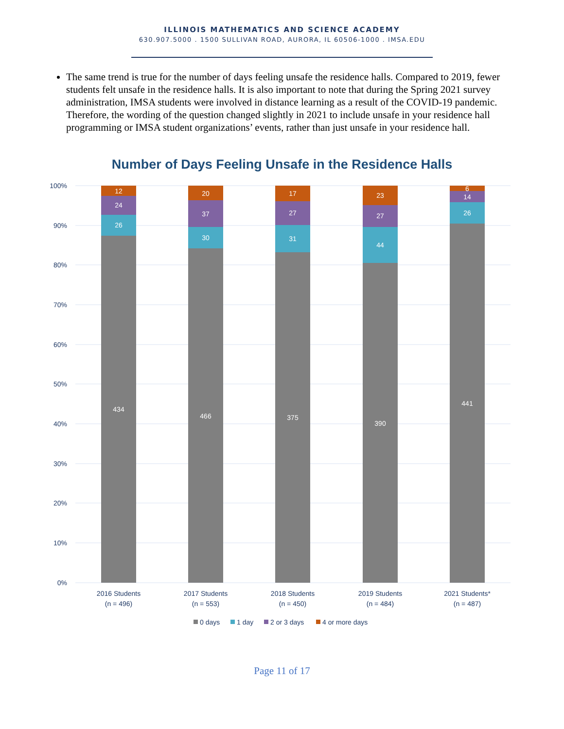ILLINOIS MATHEMATICS AND SCIENCE ACADEMY
630.907.5000 . 1500 SULLIVAN ROAD, AURORA, IL 60506-1000 . IMSA.EDU
The same trend is true for the number of days feeling unsafe the residence halls. Compared to 2019, fewer students felt unsafe in the residence halls. It is also important to note that during the Spring 2021 survey administration, IMSA students were involved in distance learning as a result of the COVID-19 pandemic. Therefore, the wording of the question changed slightly in 2021 to include unsafe in your residence hall programming or IMSA student organizations’ events, rather than just unsafe in your residence hall.
Number of Days Feeling Unsafe in the Residence Halls
100%
90%
80%
70%
60%
50%
40%
30%
20%
10%
0%
12
24
26
434
20
37
30
466
17
27
31
375
23
27
44
390
6
14
26
441
2016 Students
(n = 496)
2017 Students
(n = 553)
2018 Students
(n = 450)
2019 Students
(n = 484)
2021 Students*
(n = 487)
0 days
1 day
2 or 3 days
4 or more days
Page 11 of 17